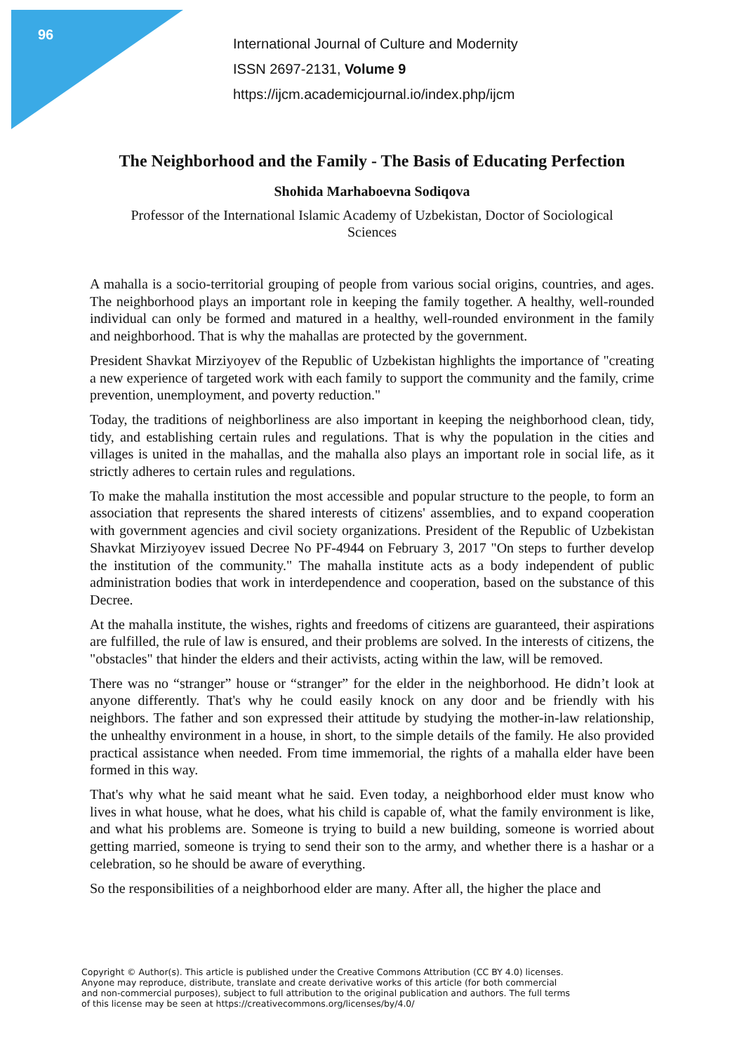96
International Journal of Culture and Modernity
ISSN 2697-2131, Volume 9
https://ijcm.academicjournal.io/index.php/ijcm
The Neighborhood and the Family - The Basis of Educating Perfection
Shohida Marhaboevna Sodiqova
Professor of the International Islamic Academy of Uzbekistan, Doctor of Sociological Sciences
A mahalla is a socio-territorial grouping of people from various social origins, countries, and ages. The neighborhood plays an important role in keeping the family together. A healthy, well-rounded individual can only be formed and matured in a healthy, well-rounded environment in the family and neighborhood. That is why the mahallas are protected by the government.
President Shavkat Mirziyoyev of the Republic of Uzbekistan highlights the importance of "creating a new experience of targeted work with each family to support the community and the family, crime prevention, unemployment, and poverty reduction."
Today, the traditions of neighborliness are also important in keeping the neighborhood clean, tidy, tidy, and establishing certain rules and regulations. That is why the population in the cities and villages is united in the mahallas, and the mahalla also plays an important role in social life, as it strictly adheres to certain rules and regulations.
To make the mahalla institution the most accessible and popular structure to the people, to form an association that represents the shared interests of citizens' assemblies, and to expand cooperation with government agencies and civil society organizations. President of the Republic of Uzbekistan Shavkat Mirziyoyev issued Decree No PF-4944 on February 3, 2017 "On steps to further develop the institution of the community." The mahalla institute acts as a body independent of public administration bodies that work in interdependence and cooperation, based on the substance of this Decree.
At the mahalla institute, the wishes, rights and freedoms of citizens are guaranteed, their aspirations are fulfilled, the rule of law is ensured, and their problems are solved. In the interests of citizens, the "obstacles" that hinder the elders and their activists, acting within the law, will be removed.
There was no “stranger” house or “stranger” for the elder in the neighborhood. He didn’t look at anyone differently. That's why he could easily knock on any door and be friendly with his neighbors. The father and son expressed their attitude by studying the mother-in-law relationship, the unhealthy environment in a house, in short, to the simple details of the family. He also provided practical assistance when needed. From time immemorial, the rights of a mahalla elder have been formed in this way.
That's why what he said meant what he said. Even today, a neighborhood elder must know who lives in what house, what he does, what his child is capable of, what the family environment is like, and what his problems are. Someone is trying to build a new building, someone is worried about getting married, someone is trying to send their son to the army, and whether there is a hashar or a celebration, so he should be aware of everything.
So the responsibilities of a neighborhood elder are many. After all, the higher the place and
Copyright © Author(s). This article is published under the Creative Commons Attribution (CC BY 4.0) licenses.
Anyone may reproduce, distribute, translate and create derivative works of this article (for both commercial
and non-commercial purposes), subject to full attribution to the original publication and authors. The full terms
of this license may be seen at https://creativecommons.org/licenses/by/4.0/